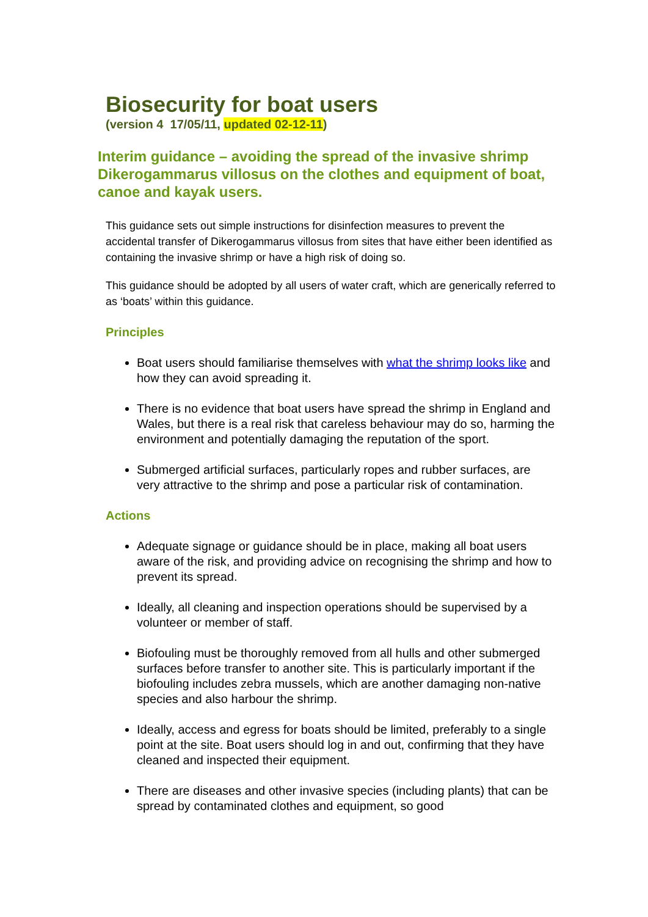Biosecurity for boat users
(version 4 17/05/11, updated 02-12-11)
Interim guidance – avoiding the spread of the invasive shrimp Dikerogammarus villosus on the clothes and equipment of boat, canoe and kayak users.
This guidance sets out simple instructions for disinfection measures to prevent the accidental transfer of Dikerogammarus villosus from sites that have either been identified as containing the invasive shrimp or have a high risk of doing so.
This guidance should be adopted by all users of water craft, which are generically referred to as ‘boats’ within this guidance.
Principles
Boat users should familiarise themselves with what the shrimp looks like and how they can avoid spreading it.
There is no evidence that boat users have spread the shrimp in England and Wales, but there is a real risk that careless behaviour may do so, harming the environment and potentially damaging the reputation of the sport.
Submerged artificial surfaces, particularly ropes and rubber surfaces, are very attractive to the shrimp and pose a particular risk of contamination.
Actions
Adequate signage or guidance should be in place, making all boat users aware of the risk, and providing advice on recognising the shrimp and how to prevent its spread.
Ideally, all cleaning and inspection operations should be supervised by a volunteer or member of staff.
Biofouling must be thoroughly removed from all hulls and other submerged surfaces before transfer to another site. This is particularly important if the biofouling includes zebra mussels, which are another damaging non-native species and also harbour the shrimp.
Ideally, access and egress for boats should be limited, preferably to a single point at the site. Boat users should log in and out, confirming that they have cleaned and inspected their equipment.
There are diseases and other invasive species (including plants) that can be spread by contaminated clothes and equipment, so good